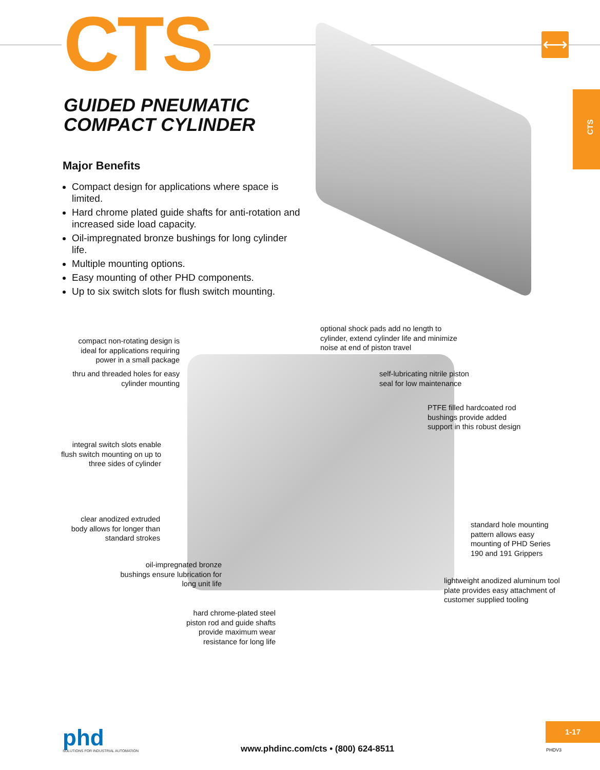CTS ⟷
CTS
GUIDED PNEUMATIC
COMPACT CYLINDER
Major Benefits
Compact design for applications where space is limited.
Hard chrome plated guide shafts for anti-rotation and increased side load capacity.
Oil-impregnated bronze bushings for long cylinder life.
Multiple mounting options.
Easy mounting of other PHD components.
Up to six switch slots for flush switch mounting.
compact non-rotating design is ideal for applications requiring power in a small package
thru and threaded holes for easy cylinder mounting
optional shock pads add no length to cylinder, extend cylinder life and minimize noise at end of piston travel
self-lubricating nitrile piston seal for low maintenance
PTFE filled hardcoated rod bushings provide added support in this robust design
integral switch slots enable flush switch mounting on up to three sides of cylinder
clear anodized extruded body allows for longer than standard strokes
standard hole mounting pattern allows easy mounting of PHD Series 190 and 191 Grippers
oil-impregnated bronze bushings ensure lubrication for long unit life
lightweight anodized aluminum tool plate provides easy attachment of customer supplied tooling
hard chrome-plated steel piston rod and guide shafts provide maximum wear resistance for long life
phd
SOLUTIONS FOR INDUSTRIAL AUTOMATION
www.phdinc.com/cts • (800) 624-8511
1-17
PHDV3